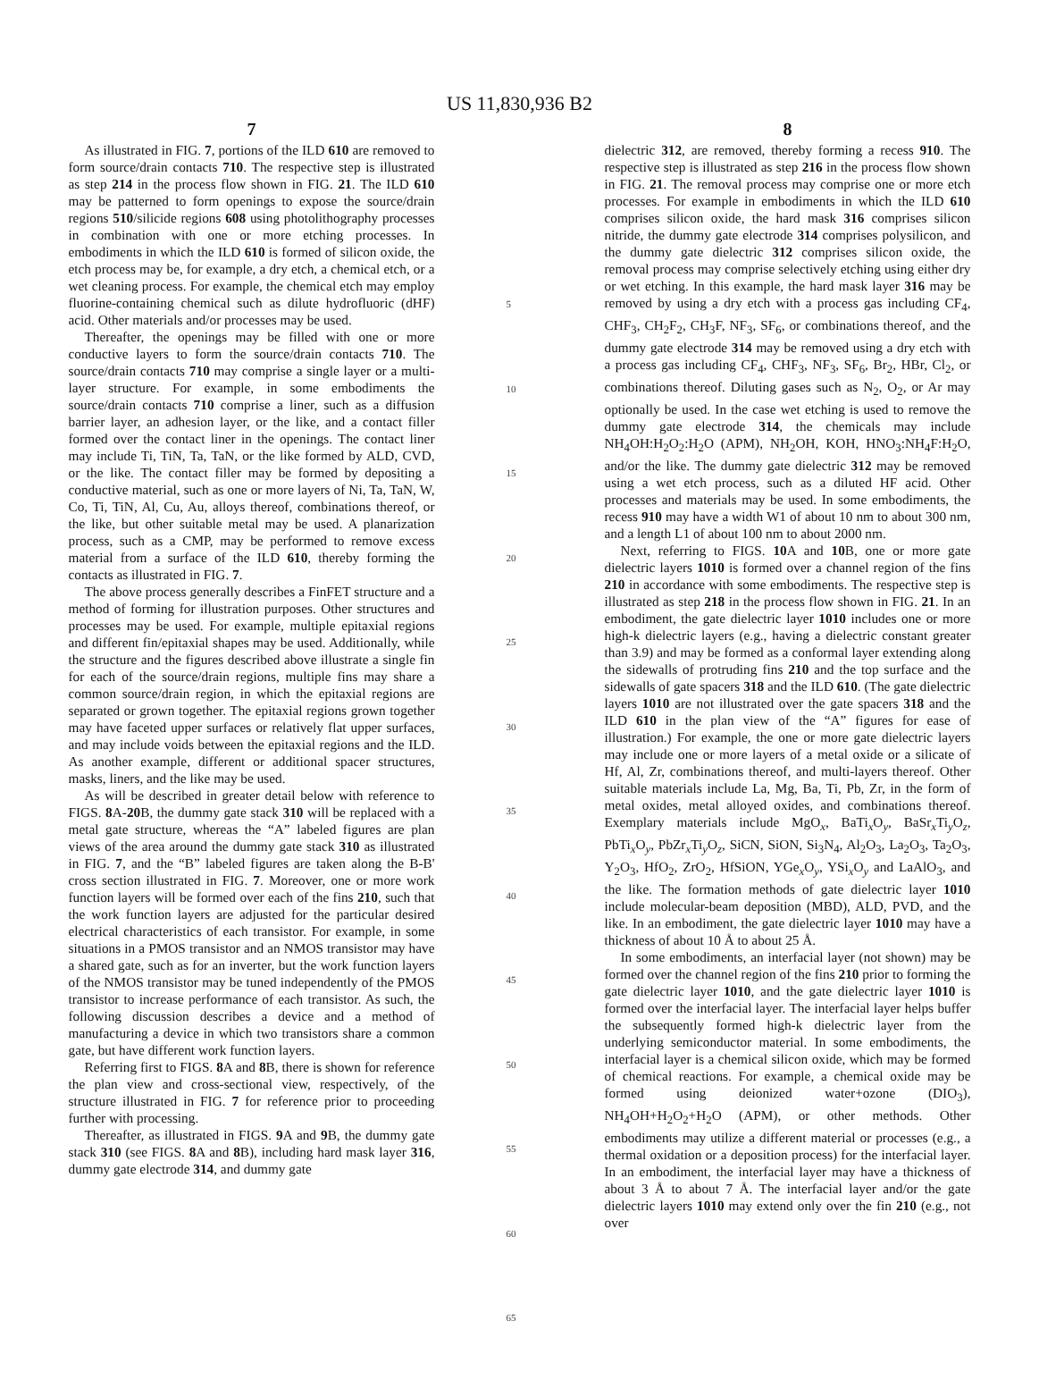US 11,830,936 B2
7
As illustrated in FIG. 7, portions of the ILD 610 are removed to form source/drain contacts 710. The respective step is illustrated as step 214 in the process flow shown in FIG. 21. The ILD 610 may be patterned to form openings to expose the source/drain regions 510/silicide regions 608 using photolithography processes in combination with one or more etching processes. In embodiments in which the ILD 610 is formed of silicon oxide, the etch process may be, for example, a dry etch, a chemical etch, or a wet cleaning process. For example, the chemical etch may employ fluorine-containing chemical such as dilute hydrofluoric (dHF) acid. Other materials and/or processes may be used.
Thereafter, the openings may be filled with one or more conductive layers to form the source/drain contacts 710. The source/drain contacts 710 may comprise a single layer or a multi-layer structure. For example, in some embodiments the source/drain contacts 710 comprise a liner, such as a diffusion barrier layer, an adhesion layer, or the like, and a contact filler formed over the contact liner in the openings. The contact liner may include Ti, TiN, Ta, TaN, or the like formed by ALD, CVD, or the like. The contact filler may be formed by depositing a conductive material, such as one or more layers of Ni, Ta, TaN, W, Co, Ti, TiN, Al, Cu, Au, alloys thereof, combinations thereof, or the like, but other suitable metal may be used. A planarization process, such as a CMP, may be performed to remove excess material from a surface of the ILD 610, thereby forming the contacts as illustrated in FIG. 7.
The above process generally describes a FinFET structure and a method of forming for illustration purposes. Other structures and processes may be used. For example, multiple epitaxial regions and different fin/epitaxial shapes may be used. Additionally, while the structure and the figures described above illustrate a single fin for each of the source/drain regions, multiple fins may share a common source/drain region, in which the epitaxial regions are separated or grown together. The epitaxial regions grown together may have faceted upper surfaces or relatively flat upper surfaces, and may include voids between the epitaxial regions and the ILD. As another example, different or additional spacer structures, masks, liners, and the like may be used.
As will be described in greater detail below with reference to FIGS. 8 A-20 B, the dummy gate stack 310 will be replaced with a metal gate structure, whereas the “A” labeled figures are plan views of the area around the dummy gate stack 310 as illustrated in FIG. 7, and the “B” labeled figures are taken along the B-B' cross section illustrated in FIG. 7. Moreover, one or more work function layers will be formed over each of the fins 210, such that the work function layers are adjusted for the particular desired electrical characteristics of each transistor. For example, in some situations in a PMOS transistor and an NMOS transistor may have a shared gate, such as for an inverter, but the work function layers of the NMOS transistor may be tuned independently of the PMOS transistor to increase performance of each transistor. As such, the following discussion describes a device and a method of manufacturing a device in which two transistors share a common gate, but have different work function layers.
Referring first to FIGS. 8 A and 8 B, there is shown for reference the plan view and cross-sectional view, respectively, of the structure illustrated in FIG. 7 for reference prior to proceeding further with processing.
Thereafter, as illustrated in FIGS. 9 A and 9 B, the dummy gate stack 310 (see FIGS. 8 A and 8 B), including hard mask layer 316, dummy gate electrode 314, and dummy gate
5
10
15
20
25
30
35
40
45
50
55
60
65
8
dielectric 312, are removed, thereby forming a recess 910. The respective step is illustrated as step 216 in the process flow shown in FIG. 21. The removal process may comprise one or more etch processes. For example in embodiments in which the ILD 610 comprises silicon oxide, the hard mask 316 comprises silicon nitride, the dummy gate electrode 314 comprises polysilicon, and the dummy gate dielectric 312 comprises silicon oxide, the removal process may comprise selectively etching using either dry or wet etching. In this example, the hard mask layer 316 may be removed by using a dry etch with a process gas including CF<sub>4</sub>, CHF<sub>3</sub>, CH<sub>2</sub>F<sub>2</sub>, CH<sub>3</sub>F, NF<sub>3</sub>, SF<sub>6</sub>, or combinations thereof, and the dummy gate electrode 314 may be removed using a dry etch with a process gas including CF<sub>4</sub>, CHF<sub>3</sub>, NF<sub>3</sub>, SF<sub>6</sub>, Br<sub>2</sub>, HBr, Cl<sub>2</sub>, or combinations thereof. Diluting gases such as N<sub>2</sub>, O<sub>2</sub>, or Ar may optionally be used. In the case wet etching is used to remove the dummy gate electrode 314, the chemicals may include NH<sub>4</sub>OH:H<sub>2</sub>O<sub>2</sub>:H<sub>2</sub>O (APM), NH<sub>2</sub>OH, KOH, HNO<sub>3</sub>:NH<sub>4</sub>F:H<sub>2</sub>O, and/or the like. The dummy gate dielectric 312 may be removed using a wet etch process, such as a diluted HF acid. Other processes and materials may be used. In some embodiments, the recess 910 may have a width W1 of about 10 nm to about 300 nm, and a length L1 of about 100 nm to about 2000 nm.
Next, referring to FIGS. 10 A and 10 B, one or more gate dielectric layers 1010 is formed over a channel region of the fins 210 in accordance with some embodiments. The respective step is illustrated as step 218 in the process flow shown in FIG. 21. In an embodiment, the gate dielectric layer 1010 includes one or more high-k dielectric layers (e.g., having a dielectric constant greater than 3.9) and may be formed as a conformal layer extending along the sidewalls of protruding fins 210 and the top surface and the sidewalls of gate spacers 318 and the ILD 610. (The gate dielectric layers 1010 are not illustrated over the gate spacers 318 and the ILD 610 in the plan view of the “A” figures for ease of illustration.) For example, the one or more gate dielectric layers may include one or more layers of a metal oxide or a silicate of Hf, Al, Zr, combinations thereof, and multi-layers thereof. Other suitable materials include La, Mg, Ba, Ti, Pb, Zr, in the form of metal oxides, metal alloyed oxides, and combinations thereof. Exemplary materials include MgO<sub>x</sub>, BaTi<sub>x</sub>O<sub>y</sub>, BaSr<sub>x</sub>Ti<sub>y</sub>O<sub>z</sub>, PbTi<sub>x</sub>O<sub>y</sub>, PbZr<sub>x</sub>Ti<sub>y</sub>O<sub>z</sub>, SiCN, SiON, Si<sub>3</sub>N<sub>4</sub>, Al<sub>2</sub>O<sub>3</sub>, La<sub>2</sub>O<sub>3</sub>, Ta<sub>2</sub>O<sub>3</sub>, Y<sub>2</sub>O<sub>3</sub>, HfO<sub>2</sub>, ZrO<sub>2</sub>, HfSiON, YGe<sub>x</sub>O<sub>y</sub>, YSi<sub>x</sub>O<sub>y</sub> and LaAlO<sub>3</sub>, and the like. The formation methods of gate dielectric layer 1010 include molecular-beam deposition (MBD), ALD, PVD, and the like. In an embodiment, the gate dielectric layer 1010 may have a thickness of about 10 Å to about 25 Å.
In some embodiments, an interfacial layer (not shown) may be formed over the channel region of the fins 210 prior to forming the gate dielectric layer 1010, and the gate dielectric layer 1010 is formed over the interfacial layer. The interfacial layer helps buffer the subsequently formed high-k dielectric layer from the underlying semiconductor material. In some embodiments, the interfacial layer is a chemical silicon oxide, which may be formed of chemical reactions. For example, a chemical oxide may be formed using deionized water+ozone (DIO<sub>3</sub>), NH<sub>4</sub>OH+H<sub>2</sub>O<sub>2</sub>+H<sub>2</sub>O (APM), or other methods. Other embodiments may utilize a different material or processes (e.g., a thermal oxidation or a deposition process) for the interfacial layer. In an embodiment, the interfacial layer may have a thickness of about 3 Å to about 7 Å. The interfacial layer and/or the gate dielectric layers 1010 may extend only over the fin 210 (e.g., not over